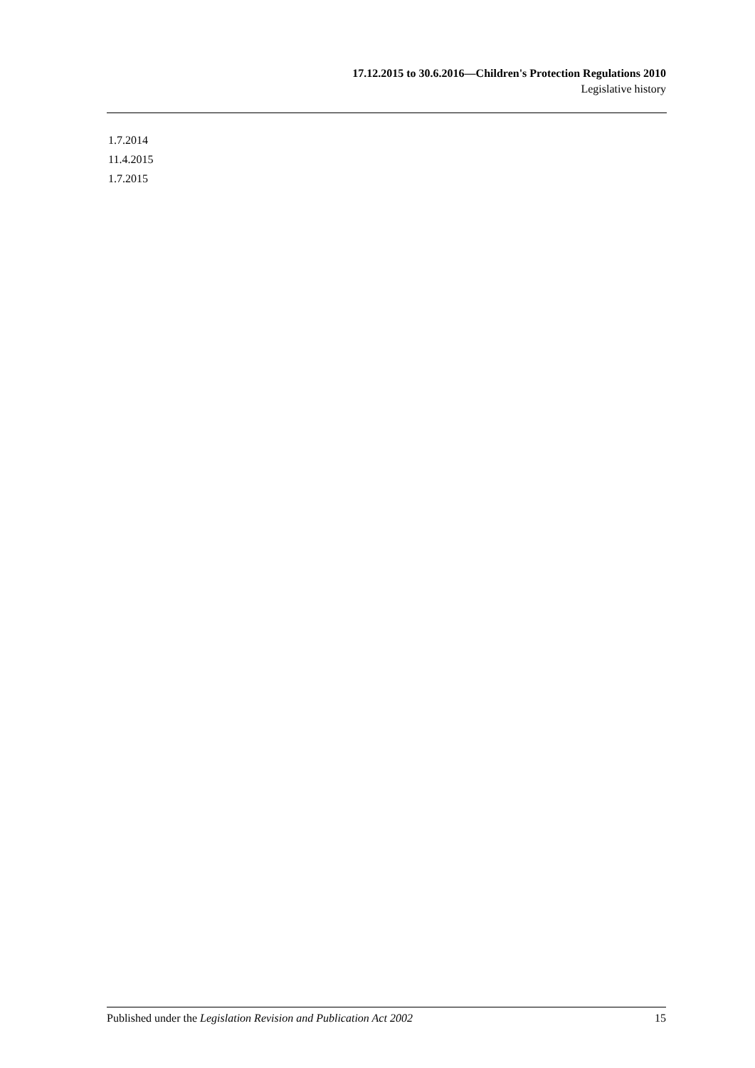17.12.2015 to 30.6.2016—Children's Protection Regulations 2010
Legislative history
1.7.2014
11.4.2015
1.7.2015
Published under the Legislation Revision and Publication Act 2002 15